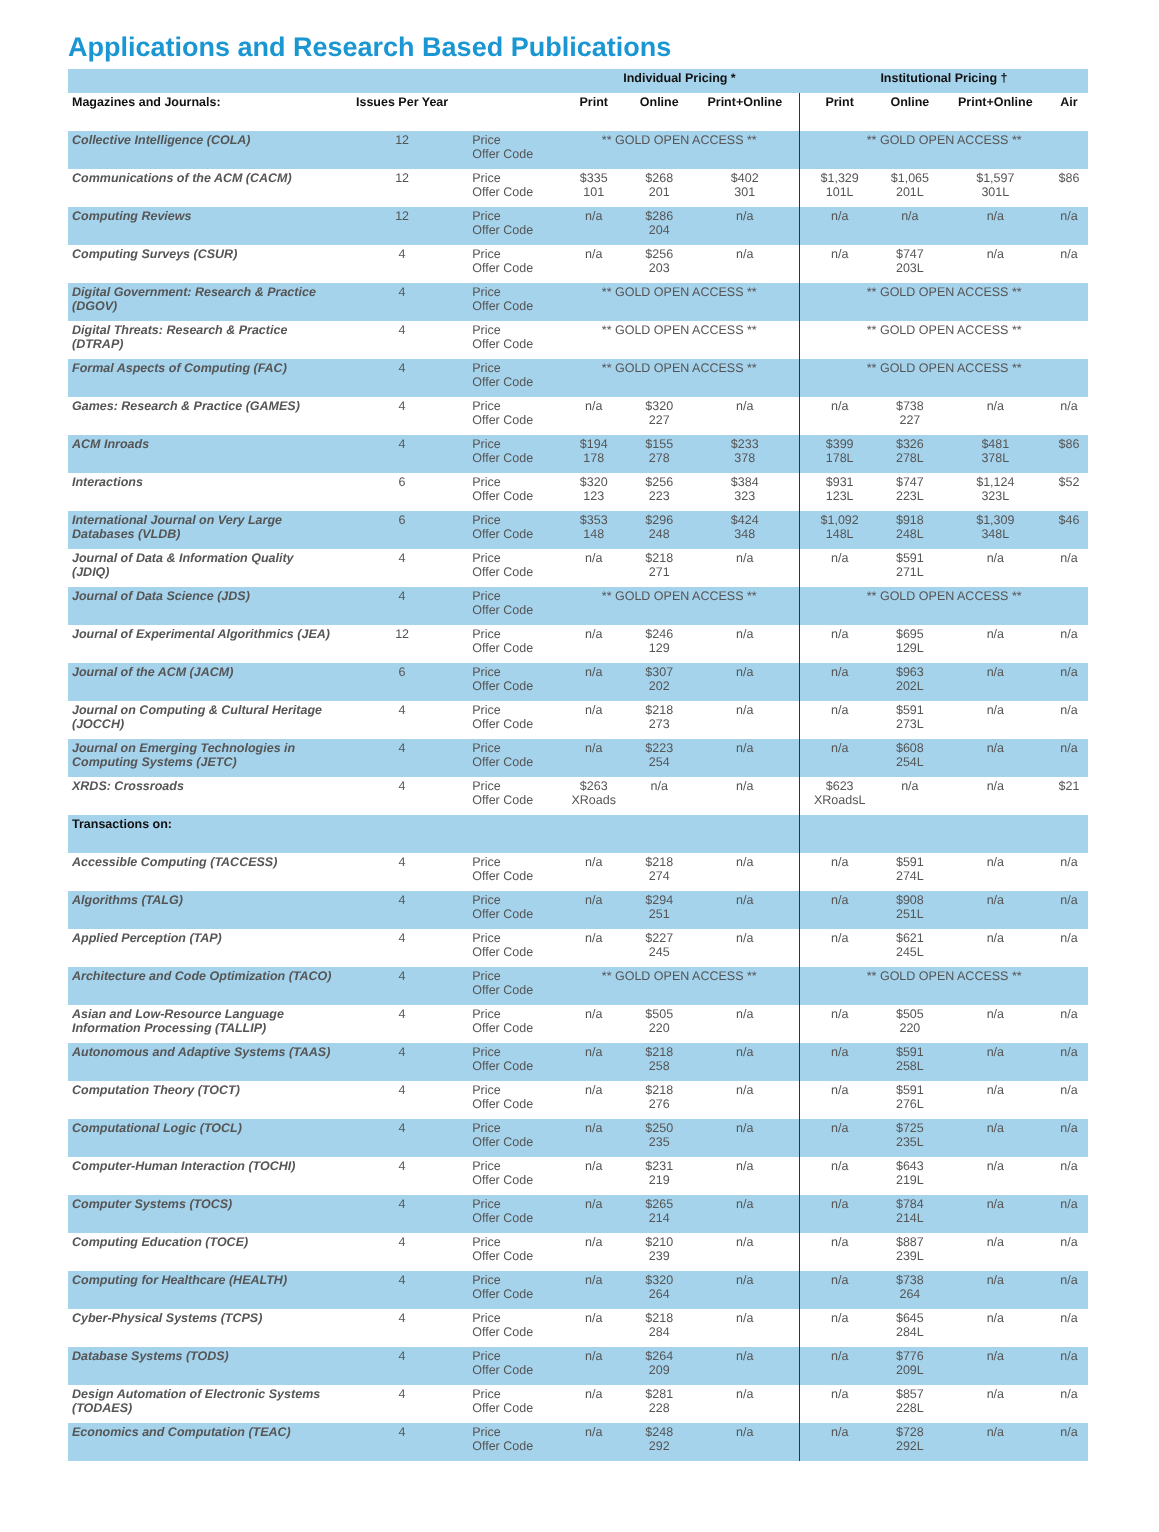Applications and Research Based Publications
| | | | Individual Pricing * | | | Institutional Pricing † | | | |
| --- | --- | --- | --- | --- | --- | --- | --- | --- | --- |
| Magazines and Journals: | Issues Per Year | | Print | Online | Print+Online | Print | Online | Print+Online | Air |
| Collective Intelligence (COLA) | 12 | Price Offer Code | ** GOLD OPEN ACCESS ** | | | ** GOLD OPEN ACCESS ** | | | |
| Communications of the ACM (CACM) | 12 | Price Offer Code | $335 101 | $268 201 | $402 301 | $1,329 101L | $1,065 201L | $1,597 301L | $86 |
| Computing Reviews | 12 | Price Offer Code | n/a | $286 204 | n/a | n/a | n/a | n/a | n/a |
| Computing Surveys (CSUR) | 4 | Price Offer Code | n/a | $256 203 | n/a | n/a | $747 203L | n/a | n/a |
| Digital Government: Research & Practice (DGOV) | 4 | Price Offer Code | ** GOLD OPEN ACCESS ** | | | ** GOLD OPEN ACCESS ** | | | |
| Digital Threats: Research & Practice (DTRAP) | 4 | Price Offer Code | ** GOLD OPEN ACCESS ** | | | ** GOLD OPEN ACCESS ** | | | |
| Formal Aspects of Computing (FAC) | 4 | Price Offer Code | ** GOLD OPEN ACCESS ** | | | ** GOLD OPEN ACCESS ** | | | |
| Games: Research & Practice (GAMES) | 4 | Price Offer Code | n/a | $320 227 | n/a | n/a | $738 227 | n/a | n/a |
| ACM Inroads | 4 | Price Offer Code | $194 178 | $155 278 | $233 378 | $399 178L | $326 278L | $481 378L | $86 |
| Interactions | 6 | Price Offer Code | $320 123 | $256 223 | $384 323 | $931 123L | $747 223L | $1,124 323L | $52 |
| International Journal on Very Large Databases (VLDB) | 6 | Price Offer Code | $353 148 | $296 248 | $424 348 | $1,092 148L | $918 248L | $1,309 348L | $46 |
| Journal of Data & Information Quality (JDIQ) | 4 | Price Offer Code | n/a | $218 271 | n/a | n/a | $591 271L | n/a | n/a |
| Journal of Data Science (JDS) | 4 | Price Offer Code | ** GOLD OPEN ACCESS ** | | | ** GOLD OPEN ACCESS ** | | | |
| Journal of Experimental Algorithmics (JEA) | 12 | Price Offer Code | n/a | $246 129 | n/a | n/a | $695 129L | n/a | n/a |
| Journal of the ACM (JACM) | 6 | Price Offer Code | n/a | $307 202 | n/a | n/a | $963 202L | n/a | n/a |
| Journal on Computing & Cultural Heritage (JOCCH) | 4 | Price Offer Code | n/a | $218 273 | n/a | n/a | $591 273L | n/a | n/a |
| Journal on Emerging Technologies in Computing Systems (JETC) | 4 | Price Offer Code | n/a | $223 254 | n/a | n/a | $608 254L | n/a | n/a |
| XRDS: Crossroads | 4 | Price Offer Code | $263 XRoads | n/a | n/a | $623 XRoadsL | n/a | n/a | $21 |
| Transactions on: | | | | | | | | | |
| Accessible Computing (TACCESS) | 4 | Price Offer Code | n/a | $218 274 | n/a | n/a | $591 274L | n/a | n/a |
| Algorithms (TALG) | 4 | Price Offer Code | n/a | $294 251 | n/a | n/a | $908 251L | n/a | n/a |
| Applied Perception (TAP) | 4 | Price Offer Code | n/a | $227 245 | n/a | n/a | $621 245L | n/a | n/a |
| Architecture and Code Optimization (TACO) | 4 | Price Offer Code | ** GOLD OPEN ACCESS ** | | | ** GOLD OPEN ACCESS ** | | | |
| Asian and Low-Resource Language Information Processing (TALLIP) | 4 | Price Offer Code | n/a | $505 220 | n/a | n/a | $505 220 | n/a | n/a |
| Autonomous and Adaptive Systems (TAAS) | 4 | Price Offer Code | n/a | $218 258 | n/a | n/a | $591 258L | n/a | n/a |
| Computation Theory (TOCT) | 4 | Price Offer Code | n/a | $218 276 | n/a | n/a | $591 276L | n/a | n/a |
| Computational Logic (TOCL) | 4 | Price Offer Code | n/a | $250 235 | n/a | n/a | $725 235L | n/a | n/a |
| Computer-Human Interaction (TOCHI) | 4 | Price Offer Code | n/a | $231 219 | n/a | n/a | $643 219L | n/a | n/a |
| Computer Systems (TOCS) | 4 | Price Offer Code | n/a | $265 214 | n/a | n/a | $784 214L | n/a | n/a |
| Computing Education (TOCE) | 4 | Price Offer Code | n/a | $210 239 | n/a | n/a | $887 239L | n/a | n/a |
| Computing for Healthcare (HEALTH) | 4 | Price Offer Code | n/a | $320 264 | n/a | n/a | $738 264 | n/a | n/a |
| Cyber-Physical Systems (TCPS) | 4 | Price Offer Code | n/a | $218 284 | n/a | n/a | $645 284L | n/a | n/a |
| Database Systems (TODS) | 4 | Price Offer Code | n/a | $264 209 | n/a | n/a | $776 209L | n/a | n/a |
| Design Automation of Electronic Systems (TODAES) | 4 | Price Offer Code | n/a | $281 228 | n/a | n/a | $857 228L | n/a | n/a |
| Economics and Computation (TEAC) | 4 | Price Offer Code | n/a | $248 292 | n/a | n/a | $728 292L | n/a | n/a |